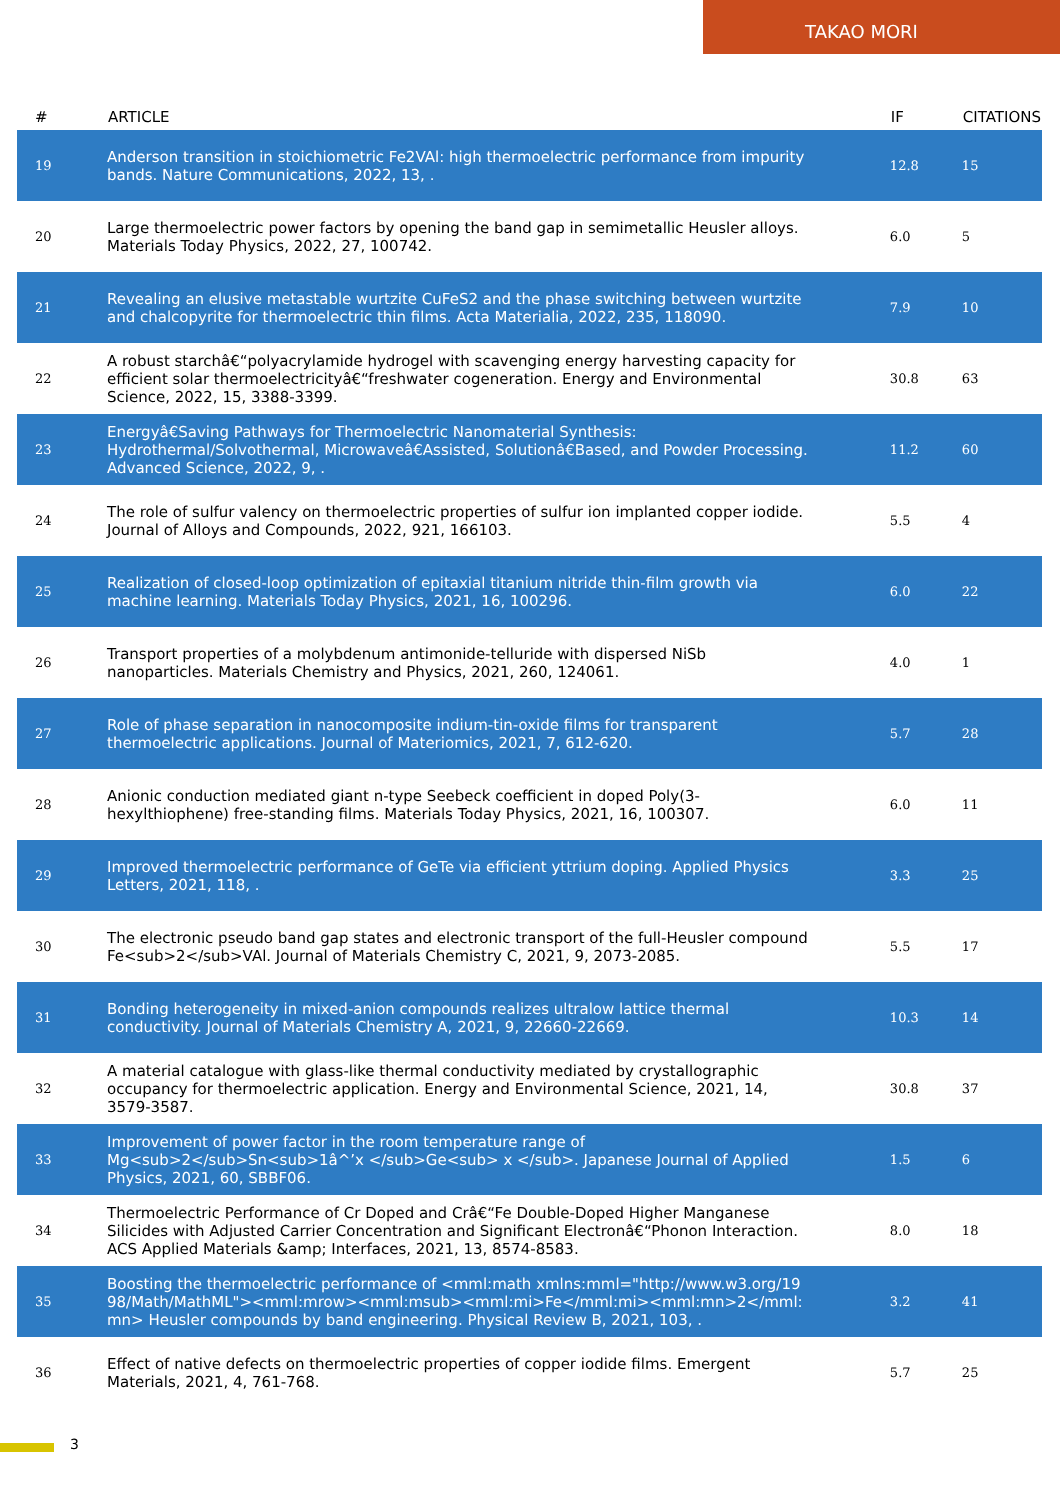TAKAO MORI
| # | ARTICLE | IF | CITATIONS |
| --- | --- | --- | --- |
| 19 | Anderson transition in stoichiometric Fe2VAl: high thermoelectric performance from impurity bands. Nature Communications, 2022, 13, . | 12.8 | 15 |
| 20 | Large thermoelectric power factors by opening the band gap in semimetallic Heusler alloys. Materials Today Physics, 2022, 27, 100742. | 6.0 | 5 |
| 21 | Revealing an elusive metastable wurtzite CuFeS2 and the phase switching between wurtzite and chalcopyrite for thermoelectric thin films. Acta Materialia, 2022, 235, 118090. | 7.9 | 10 |
| 22 | A robust starchâ€“polyacrylamide hydrogel with scavenging energy harvesting capacity for efficient solar thermoelectricityâ€“freshwater cogeneration. Energy and Environmental Science, 2022, 15, 3388-3399. | 30.8 | 63 |
| 23 | Energyâ€Saving Pathways for Thermoelectric Nanomaterial Synthesis: Hydrothermal/Solvothermal, Microwaveâ€Assisted, Solutionâ€Based, and Powder Processing. Advanced Science, 2022, 9, . | 11.2 | 60 |
| 24 | The role of sulfur valency on thermoelectric properties of sulfur ion implanted copper iodide. Journal of Alloys and Compounds, 2022, 921, 166103. | 5.5 | 4 |
| 25 | Realization of closed-loop optimization of epitaxial titanium nitride thin-film growth via machine learning. Materials Today Physics, 2021, 16, 100296. | 6.0 | 22 |
| 26 | Transport properties of a molybdenum antimonide-telluride with dispersed NiSb nanoparticles. Materials Chemistry and Physics, 2021, 260, 124061. | 4.0 | 1 |
| 27 | Role of phase separation in nanocomposite indium-tin-oxide films for transparent thermoelectric applications. Journal of Materiomics, 2021, 7, 612-620. | 5.7 | 28 |
| 28 | Anionic conduction mediated giant n-type Seebeck coefficient in doped Poly(3-hexylthiophene) free-standing films. Materials Today Physics, 2021, 16, 100307. | 6.0 | 11 |
| 29 | Improved thermoelectric performance of GeTe via efficient yttrium doping. Applied Physics Letters, 2021, 118, . | 3.3 | 25 |
| 30 | The electronic pseudo band gap states and electronic transport of the full-Heusler compound Fe<sub>2</sub>VAl. Journal of Materials Chemistry C, 2021, 9, 2073-2085. | 5.5 | 17 |
| 31 | Bonding heterogeneity in mixed-anion compounds realizes ultralow lattice thermal conductivity. Journal of Materials Chemistry A, 2021, 9, 22660-22669. | 10.3 | 14 |
| 32 | A material catalogue with glass-like thermal conductivity mediated by crystallographic occupancy for thermoelectric application. Energy and Environmental Science, 2021, 14, 3579-3587. | 30.8 | 37 |
| 33 | Improvement of power factor in the room temperature range of Mg<sub>2</sub>Sn<sub>1â^’x </sub>Ge<sub> x </sub>. Japanese Journal of Applied Physics, 2021, 60, SBBF06. | 1.5 | 6 |
| 34 | Thermoelectric Performance of Cr Doped and Crâ€“Fe Double-Doped Higher Manganese Silicides with Adjusted Carrier Concentration and Significant Electronâ€“Phonon Interaction. ACS Applied Materials &amp; Interfaces, 2021, 13, 8574-8583. | 8.0 | 18 |
| 35 | Boosting the thermoelectric performance of <mml:math xmlns:mml="http://www.w3.org/1998/Math/MathML"><mml:mrow><mml:msub><mml:mi>Fe</mml:mi><mml:mn>2</mml:mn> Heusler compounds by band engineering. Physical Review B, 2021, 103, . | 3.2 | 41 |
| 36 | Effect of native defects on thermoelectric properties of copper iodide films. Emergent Materials, 2021, 4, 761-768. | 5.7 | 25 |
3